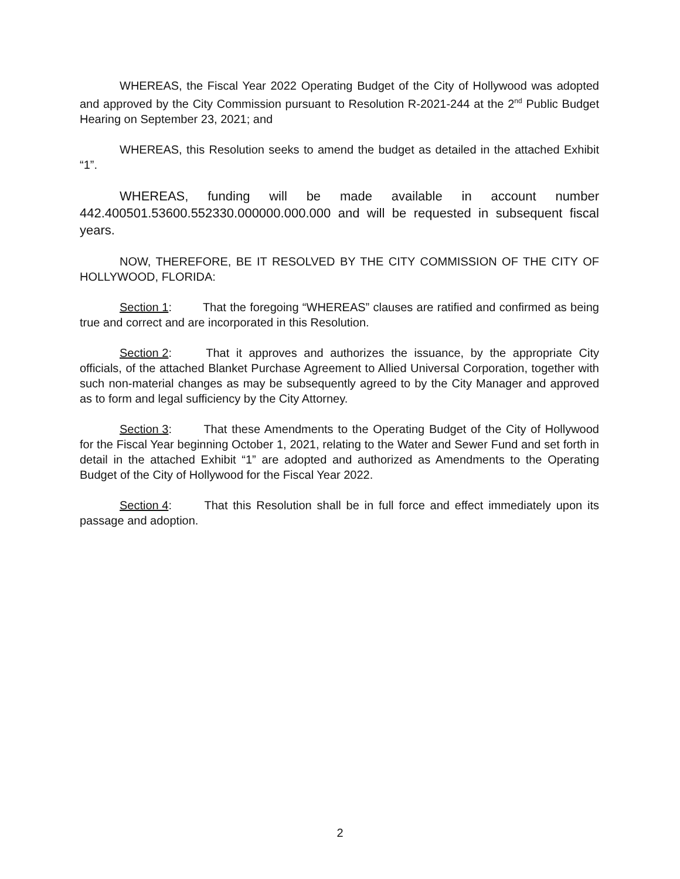WHEREAS, the Fiscal Year 2022 Operating Budget of the City of Hollywood was adopted and approved by the City Commission pursuant to Resolution R-2021-244 at the 2<sup>nd</sup> Public Budget Hearing on September 23, 2021; and
WHEREAS, this Resolution seeks to amend the budget as detailed in the attached Exhibit “1”.
WHEREAS, funding will be made available in account number 442.400501.53600.552330.000000.000.000 and will be requested in subsequent fiscal years.
NOW, THEREFORE, BE IT RESOLVED BY THE CITY COMMISSION OF THE CITY OF HOLLYWOOD, FLORIDA:
Section 1: That the foregoing “WHEREAS” clauses are ratified and confirmed as being true and correct and are incorporated in this Resolution.
Section 2: That it approves and authorizes the issuance, by the appropriate City officials, of the attached Blanket Purchase Agreement to Allied Universal Corporation, together with such non-material changes as may be subsequently agreed to by the City Manager and approved as to form and legal sufficiency by the City Attorney.
Section 3: That these Amendments to the Operating Budget of the City of Hollywood for the Fiscal Year beginning October 1, 2021, relating to the Water and Sewer Fund and set forth in detail in the attached Exhibit “1” are adopted and authorized as Amendments to the Operating Budget of the City of Hollywood for the Fiscal Year 2022.
Section 4: That this Resolution shall be in full force and effect immediately upon its passage and adoption.
2